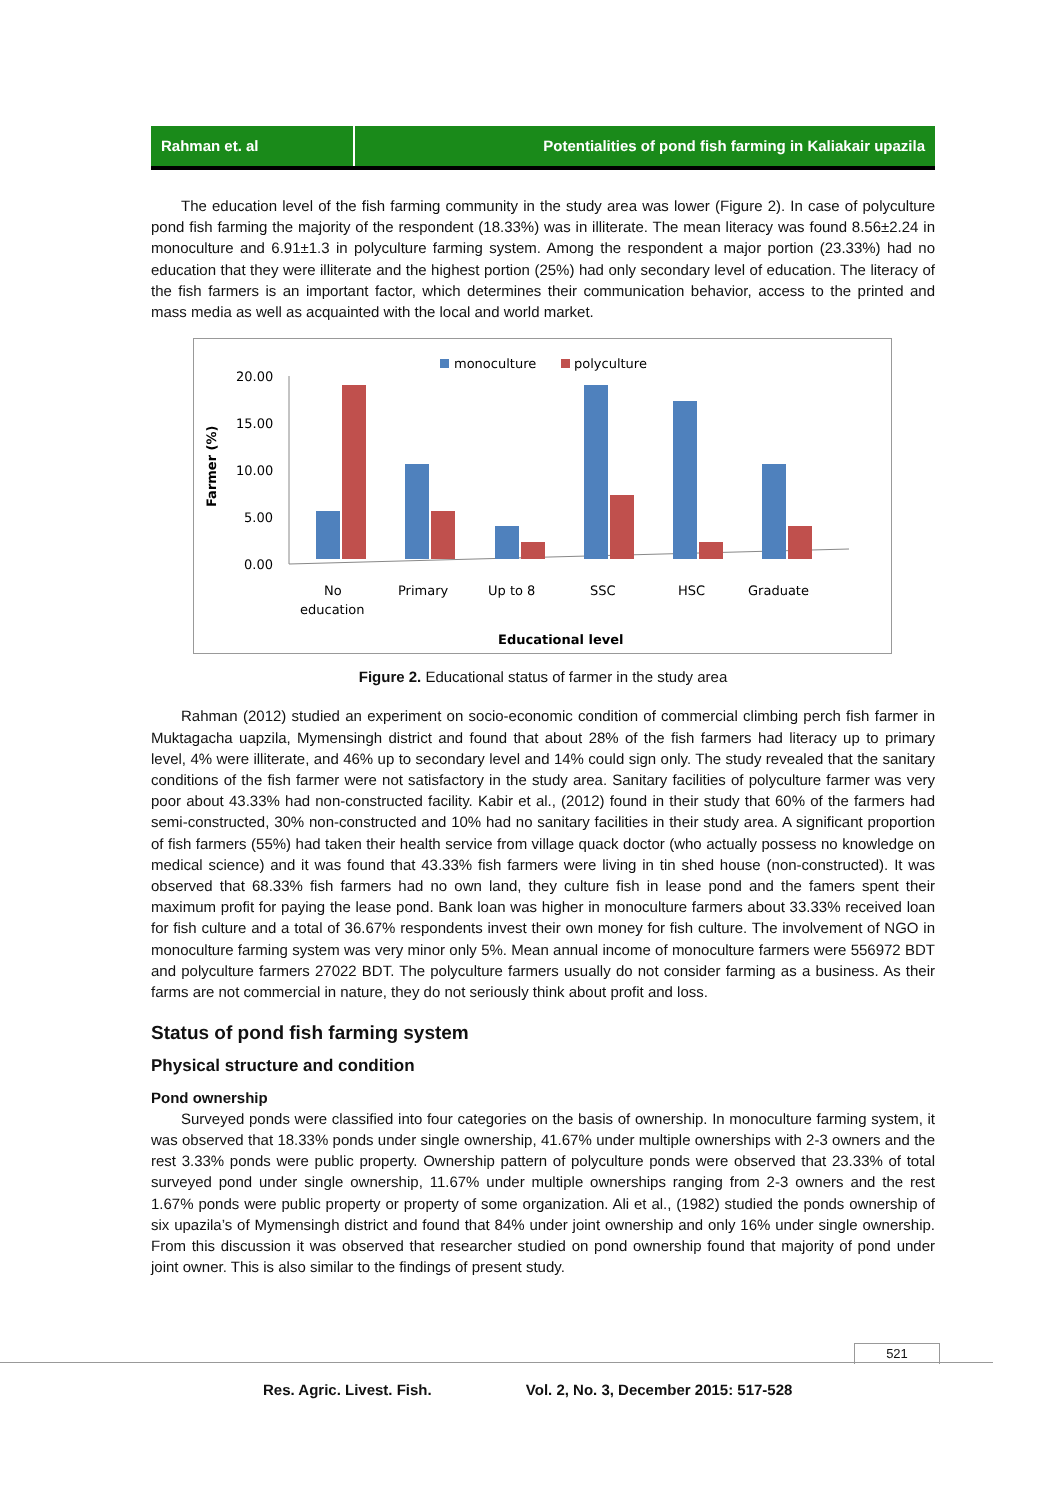Rahman et. al Potentialities of pond fish farming in Kaliakair upazila
The education level of the fish farming community in the study area was lower (Figure 2). In case of polyculture pond fish farming the majority of the respondent (18.33%) was in illiterate. The mean literacy was found 8.56±2.24 in monoculture and 6.91±1.3 in polyculture farming system. Among the respondent a major portion (23.33%) had no education that they were illiterate and the highest portion (25%) had only secondary level of education. The literacy of the fish farmers is an important factor, which determines their communication behavior, access to the printed and mass media as well as acquainted with the local and world market.
monoculture
polyculture
Farmer (%)
20.00
15.00
10.00
5.00
0.00
No
education
Primary
Up to 8
SSC
HSC
Graduate
Educational level
Figure 2. Educational status of farmer in the study area
Rahman (2012) studied an experiment on socio-economic condition of commercial climbing perch fish farmer in Muktagacha uapzila, Mymensingh district and found that about 28% of the fish farmers had literacy up to primary level, 4% were illiterate, and 46% up to secondary level and 14% could sign only. The study revealed that the sanitary conditions of the fish farmer were not satisfactory in the study area. Sanitary facilities of polyculture farmer was very poor about 43.33% had non-constructed facility. Kabir et al., (2012) found in their study that 60% of the farmers had semi-constructed, 30% non-constructed and 10% had no sanitary facilities in their study area. A significant proportion of fish farmers (55%) had taken their health service from village quack doctor (who actually possess no knowledge on medical science) and it was found that 43.33% fish farmers were living in tin shed house (non-constructed). It was observed that 68.33% fish farmers had no own land, they culture fish in lease pond and the famers spent their maximum profit for paying the lease pond. Bank loan was higher in monoculture farmers about 33.33% received loan for fish culture and a total of 36.67% respondents invest their own money for fish culture. The involvement of NGO in monoculture farming system was very minor only 5%. Mean annual income of monoculture farmers were 556972 BDT and polyculture farmers 27022 BDT. The polyculture farmers usually do not consider farming as a business. As their farms are not commercial in nature, they do not seriously think about profit and loss.
Status of pond fish farming system
Physical structure and condition
Pond ownership
Surveyed ponds were classified into four categories on the basis of ownership. In monoculture farming system, it was observed that 18.33% ponds under single ownership, 41.67% under multiple ownerships with 2-3 owners and the rest 3.33% ponds were public property. Ownership pattern of polyculture ponds were observed that 23.33% of total surveyed pond under single ownership, 11.67% under multiple ownerships ranging from 2-3 owners and the rest 1.67% ponds were public property or property of some organization. Ali et al., (1982) studied the ponds ownership of six upazila’s of Mymensingh district and found that 84% under joint ownership and only 16% under single ownership. From this discussion it was observed that researcher studied on pond ownership found that majority of pond under joint owner. This is also similar to the findings of present study.
521
Res. Agric. Livest. Fish. Vol. 2, No. 3, December 2015: 517-528